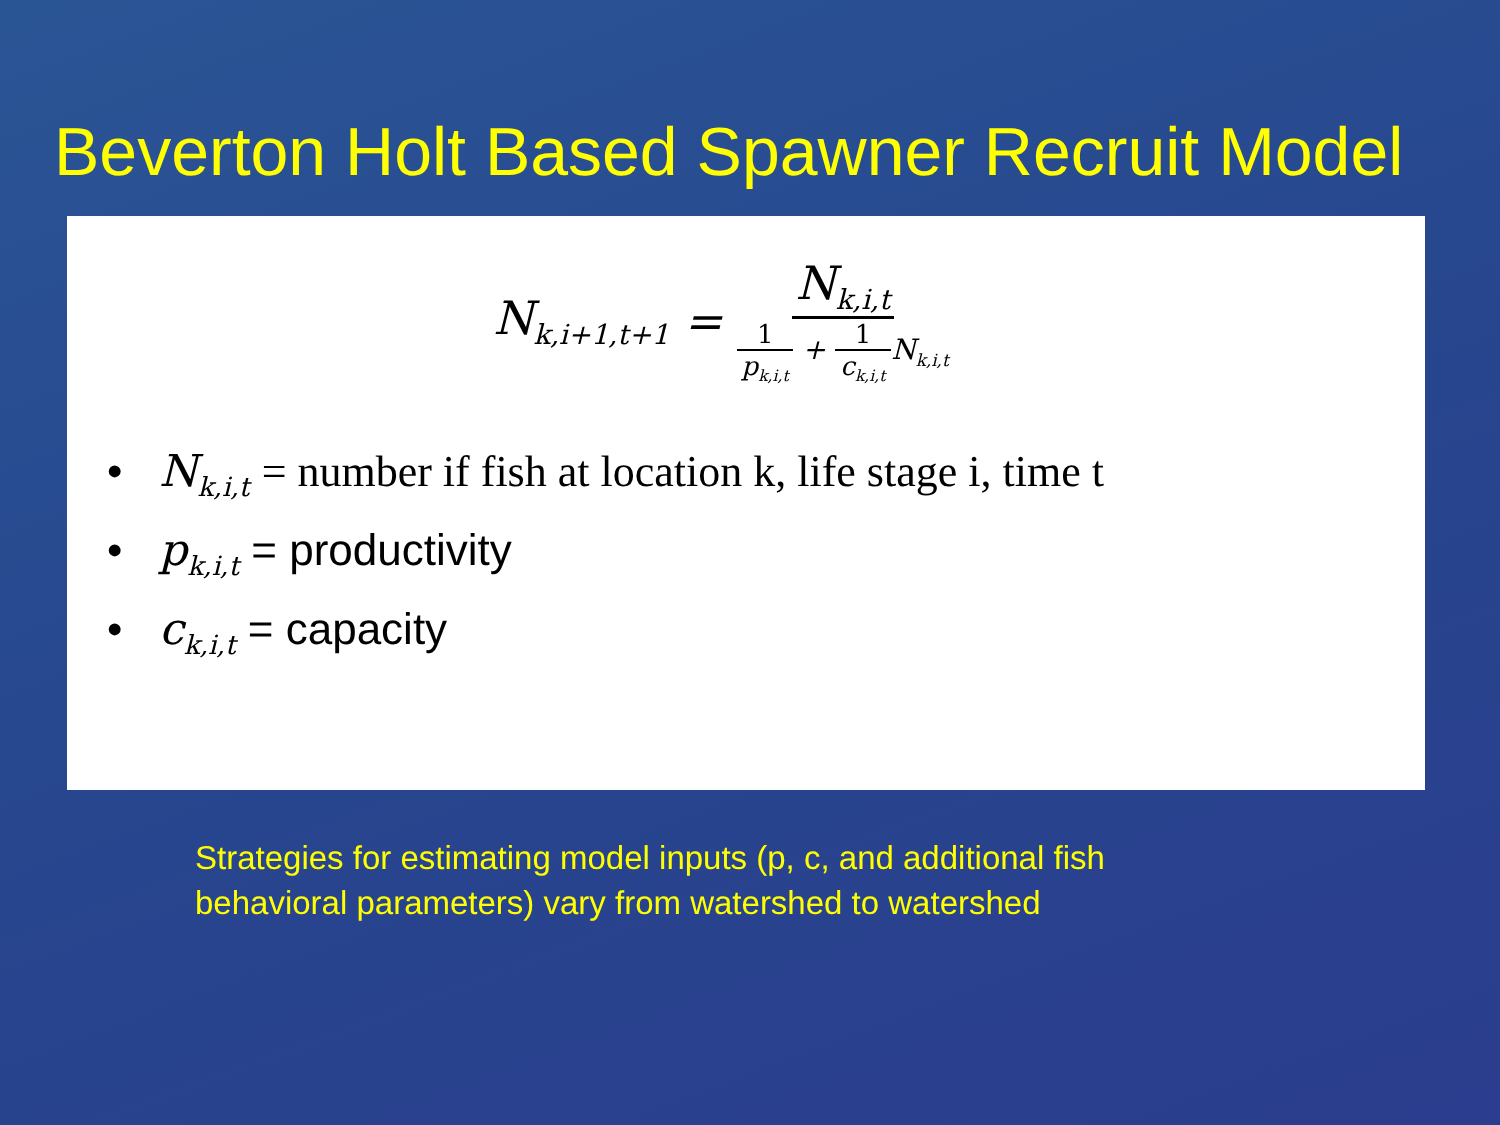Beverton Holt Based Spawner Recruit Model
N<sub>k,i+1,t+1</sub> = N<sub>k,i,t</sub> 1 p<sub>k,i,t</sub> + 1 c<sub>k,i,t</sub> N<sub>k,i,t</sub>
• N<sub>k,i,t</sub> = number if fish at location k, life stage i, time t
• p<sub>k,i,t</sub> = productivity
• c<sub>k,i,t</sub> = capacity
Strategies for estimating model inputs (p, c, and additional fish
behavioral parameters) vary from watershed to watershed